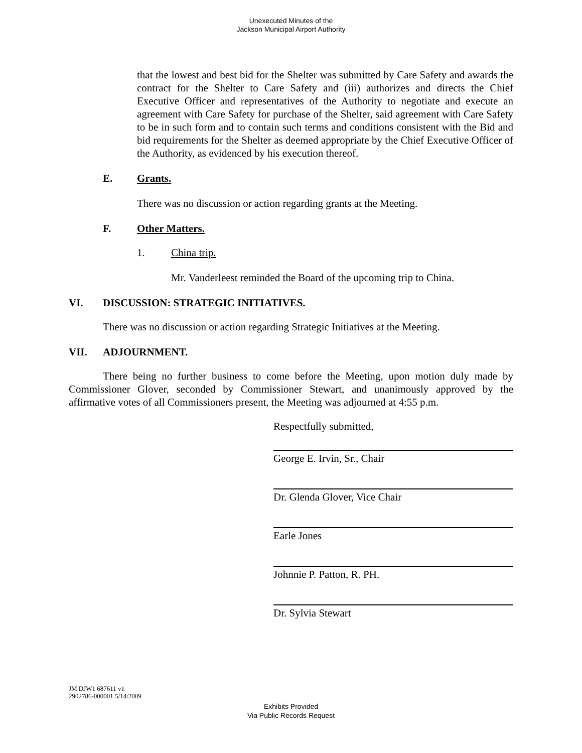Unexecuted Minutes of the
Jackson Municipal Airport Authority
that the lowest and best bid for the Shelter was submitted by Care Safety and awards the contract for the Shelter to Care Safety and (iii) authorizes and directs the Chief Executive Officer and representatives of the Authority to negotiate and execute an agreement with Care Safety for purchase of the Shelter, said agreement with Care Safety to be in such form and to contain such terms and conditions consistent with the Bid and bid requirements for the Shelter as deemed appropriate by the Chief Executive Officer of the Authority, as evidenced by his execution thereof.
E. Grants.
There was no discussion or action regarding grants at the Meeting.
F. Other Matters.
1. China trip.
Mr. Vanderleest reminded the Board of the upcoming trip to China.
VI. DISCUSSION: STRATEGIC INITIATIVES.
There was no discussion or action regarding Strategic Initiatives at the Meeting.
VII. ADJOURNMENT.
There being no further business to come before the Meeting, upon motion duly made by Commissioner Glover, seconded by Commissioner Stewart, and unanimously approved by the affirmative votes of all Commissioners present, the Meeting was adjourned at 4:55 p.m.
Respectfully submitted,
George E. Irvin, Sr., Chair
Dr. Glenda Glover, Vice Chair
Earle Jones
Johnnie P. Patton, R. PH.
Dr. Sylvia Stewart
JM DJW1 687611 v1
2902786-000001 5/14/2009
Exhibits Provided
Via Public Records Request